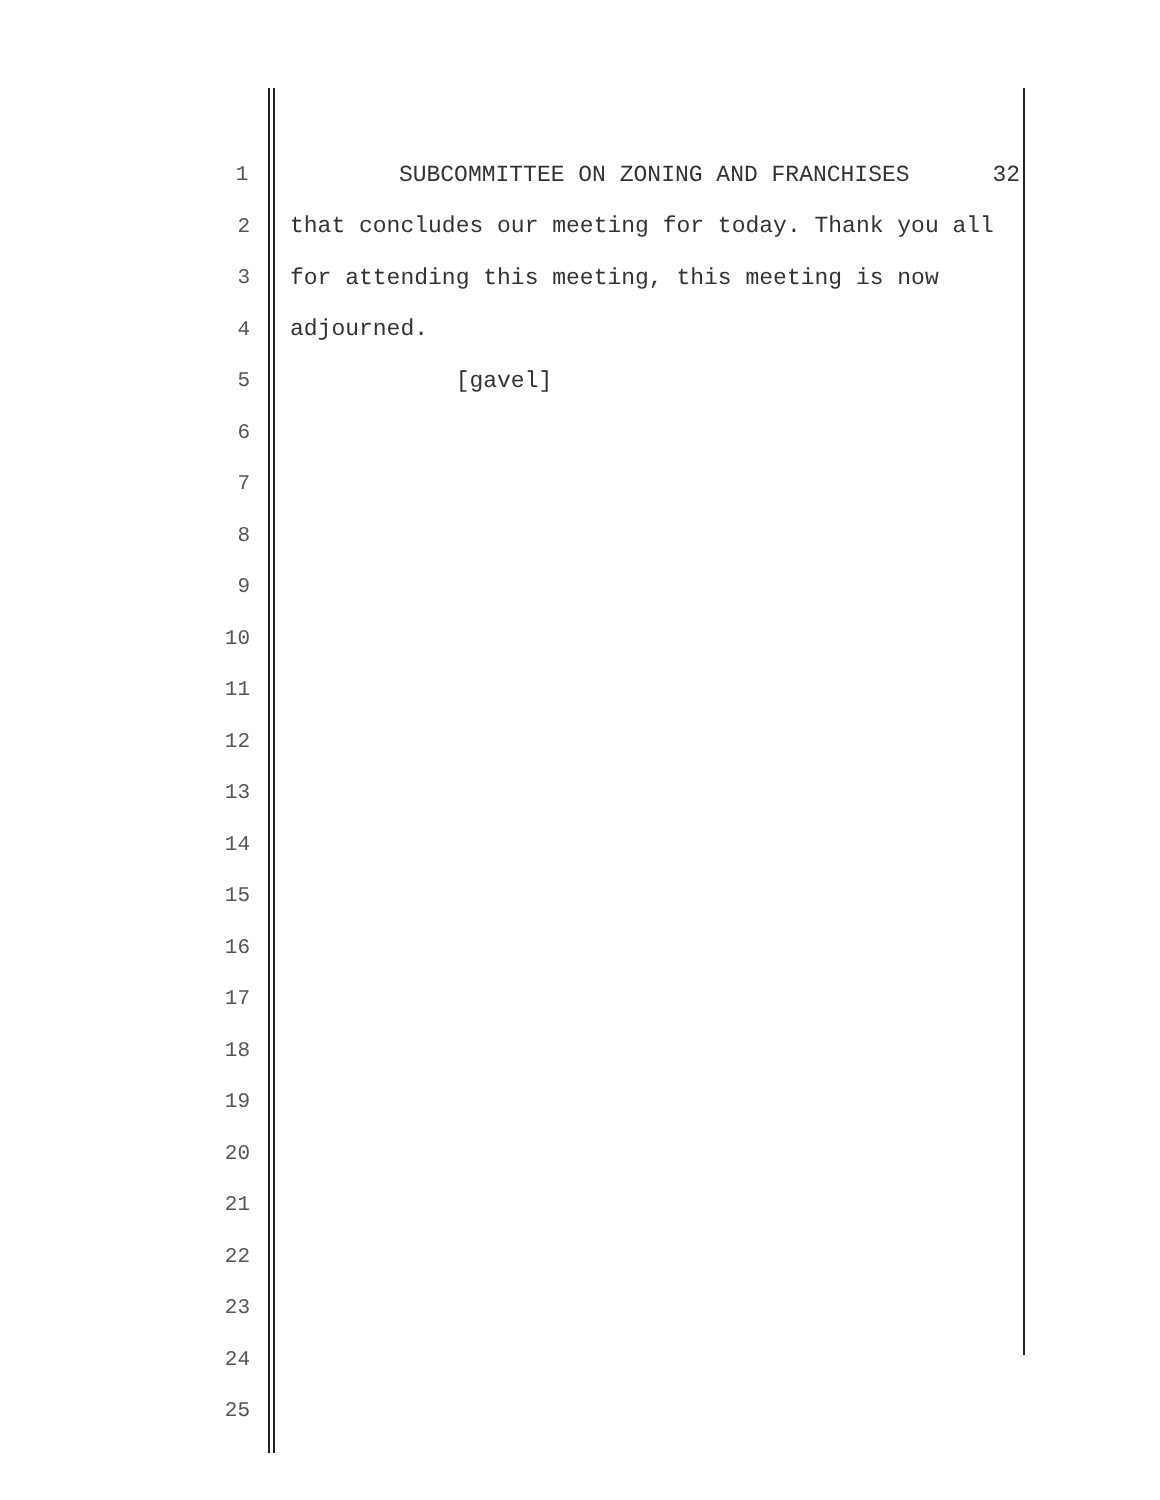1 SUBCOMMITTEE ON ZONING AND FRANCHISES 32
2 that concludes our meeting for today. Thank you all
3 for attending this meeting, this meeting is now
4 adjourned.
5 [gavel]
6
7
8
9
10
11
12
13
14
15
16
17
18
19
20
21
22
23
24
25